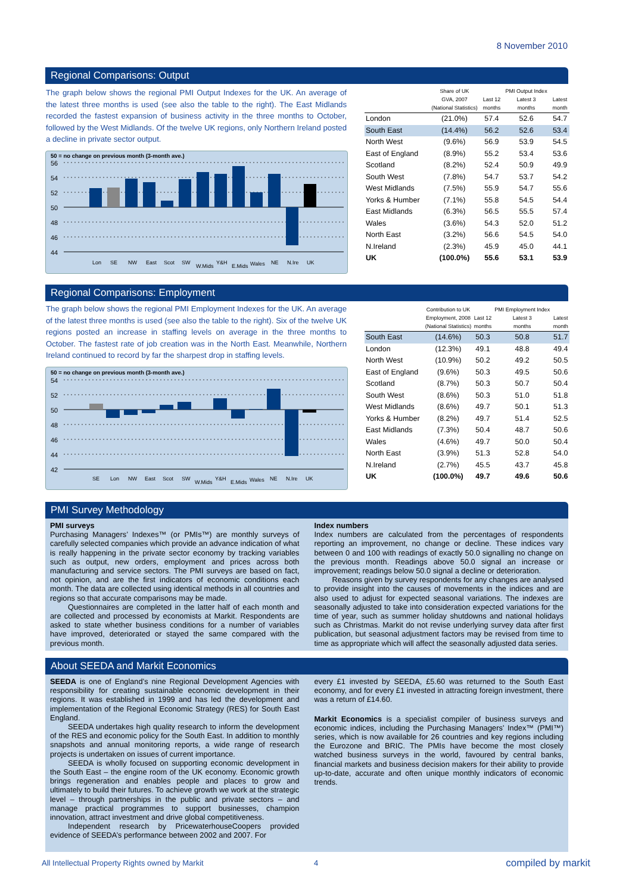8 November 2010
Regional Comparisons: Output
The graph below shows the regional PMI Output Indexes for the UK. An average of the latest three months is used (see also the table to the right). The East Midlands recorded the fastest expansion of business activity in the three months to October, followed by the West Midlands. Of the twelve UK regions, only Northern Ireland posted a decline in private sector output.
50 = no change on previous month (3-month ave.)
56
54
52
50
48
46
44
Lon
SE
NW
East
Scot
SW
W.Mids
Y&H
E.Mids
Wales
NE
N.Ire
UK
| | Share of UK GVA, 2007 (National Statistics) | Last 12 months | PMI Output Index Latest 3 months | Latest month |
| --- | --- | --- | --- | --- |
| London | (21.0%) | 57.4 | 52.6 | 54.7 |
| South East | (14.4%) | 56.2 | 52.6 | 53.4 |
| North West | (9.6%) | 56.9 | 53.9 | 54.5 |
| East of England | (8.9%) | 55.2 | 53.4 | 53.6 |
| Scotland | (8.2%) | 52.4 | 50.9 | 49.9 |
| South West | (7.8%) | 54.7 | 53.7 | 54.2 |
| West Midlands | (7.5%) | 55.9 | 54.7 | 55.6 |
| Yorks & Humber | (7.1%) | 55.8 | 54.5 | 54.4 |
| East Midlands | (6.3%) | 56.5 | 55.5 | 57.4 |
| Wales | (3.6%) | 54.3 | 52.0 | 51.2 |
| North East | (3.2%) | 56.6 | 54.5 | 54.0 |
| N.Ireland | (2.3%) | 45.9 | 45.0 | 44.1 |
| UK | (100.0%) | 55.6 | 53.1 | 53.9 |
Regional Comparisons: Employment
The graph below shows the regional PMI Employment Indexes for the UK. An average of the latest three months is used (see also the table to the right). Six of the twelve UK regions posted an increase in staffing levels on average in the three months to October. The fastest rate of job creation was in the North East. Meanwhile, Northern Ireland continued to record by far the sharpest drop in staffing levels.
50 = no change on previous month (3-month ave.)
54
52
50
48
46
44
42
SE
Lon
NW
East
Scot
SW
W.Mids
Y&H
E.Mids
Wales
NE
N.Ire
UK
| | Contribution to UK Employment, 2008 (National Statistics) | Last 12 months | PMI Employment Index Latest 3 months | Latest month |
| --- | --- | --- | --- | --- |
| South East | (14.6%) | 50.3 | 50.8 | 51.7 |
| London | (12.3%) | 49.1 | 48.8 | 49.4 |
| North West | (10.9%) | 50.2 | 49.2 | 50.5 |
| East of England | (9.6%) | 50.3 | 49.5 | 50.6 |
| Scotland | (8.7%) | 50.3 | 50.7 | 50.4 |
| South West | (8.6%) | 50.3 | 51.0 | 51.8 |
| West Midlands | (8.6%) | 49.7 | 50.1 | 51.3 |
| Yorks & Humber | (8.2%) | 49.7 | 51.4 | 52.5 |
| East Midlands | (7.3%) | 50.4 | 48.7 | 50.6 |
| Wales | (4.6%) | 49.7 | 50.0 | 50.4 |
| North East | (3.9%) | 51.3 | 52.8 | 54.0 |
| N.Ireland | (2.7%) | 45.5 | 43.7 | 45.8 |
| UK | (100.0%) | 49.7 | 49.6 | 50.6 |
PMI Survey Methodology
PMI surveys
Purchasing Managers’ Indexes™ (or PMIs™) are monthly surveys of carefully selected companies which provide an advance indication of what is really happening in the private sector economy by tracking variables such as output, new orders, employment and prices across both manufacturing and service sectors. The PMI surveys are based on fact, not opinion, and are the first indicators of economic conditions each month. The data are collected using identical methods in all countries and regions so that accurate comparisons may be made.
Questionnaires are completed in the latter half of each month and are collected and processed by economists at Markit. Respondents are asked to state whether business conditions for a number of variables have improved, deteriorated or stayed the same compared with the previous month.
Index numbers
Index numbers are calculated from the percentages of respondents reporting an improvement, no change or decline. These indices vary between 0 and 100 with readings of exactly 50.0 signalling no change on the previous month. Readings above 50.0 signal an increase or improvement; readings below 50.0 signal a decline or deterioration.
Reasons given by survey respondents for any changes are analysed to provide insight into the causes of movements in the indices and are also used to adjust for expected seasonal variations. The indexes are seasonally adjusted to take into consideration expected variations for the time of year, such as summer holiday shutdowns and national holidays such as Christmas. Markit do not revise underlying survey data after first publication, but seasonal adjustment factors may be revised from time to time as appropriate which will affect the seasonally adjusted data series.
About SEEDA and Markit Economics
SEEDA is one of England’s nine Regional Development Agencies with responsibility for creating sustainable economic development in their regions. It was established in 1999 and has led the development and implementation of the Regional Economic Strategy (RES) for South East England.
SEEDA undertakes high quality research to inform the development of the RES and economic policy for the South East. In addition to monthly snapshots and annual monitoring reports, a wide range of research projects is undertaken on issues of current importance.
SEEDA is wholly focused on supporting economic development in the South East – the engine room of the UK economy. Economic growth brings regeneration and enables people and places to grow and ultimately to build their futures. To achieve growth we work at the strategic level – through partnerships in the public and private sectors – and manage practical programmes to support businesses, champion innovation, attract investment and drive global competitiveness.
Independent research by PricewaterhouseCoopers provided evidence of SEEDA’s performance between 2002 and 2007. For
every £1 invested by SEEDA, £5.60 was returned to the South East economy, and for every £1 invested in attracting foreign investment, there was a return of £14.60.
Markit Economics is a specialist compiler of business surveys and economic indices, including the Purchasing Managers’ Index™ (PMI™) series, which is now available for 26 countries and key regions including the Eurozone and BRIC. The PMIs have become the most closely watched business surveys in the world, favoured by central banks, financial markets and business decision makers for their ability to provide up-to-date, accurate and often unique monthly indicators of economic trends.
All Intellectual Property Rights owned by Markit
4 compiled by markit